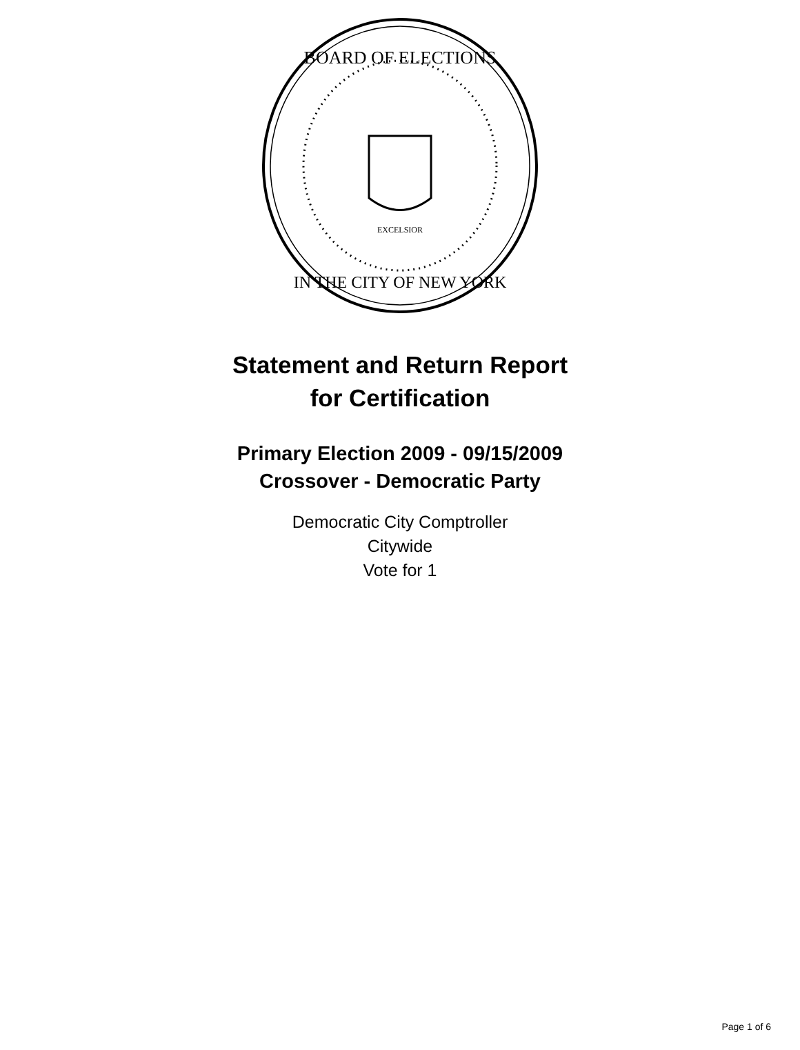BOARD OF ELECTIONS
IN THE CITY OF NEW YORK
EXCELSIOR
Statement and Return Report
for Certification
Primary Election 2009 - 09/15/2009
Crossover - Democratic Party
Democratic City Comptroller
Citywide
Vote for 1
Page 1 of 6